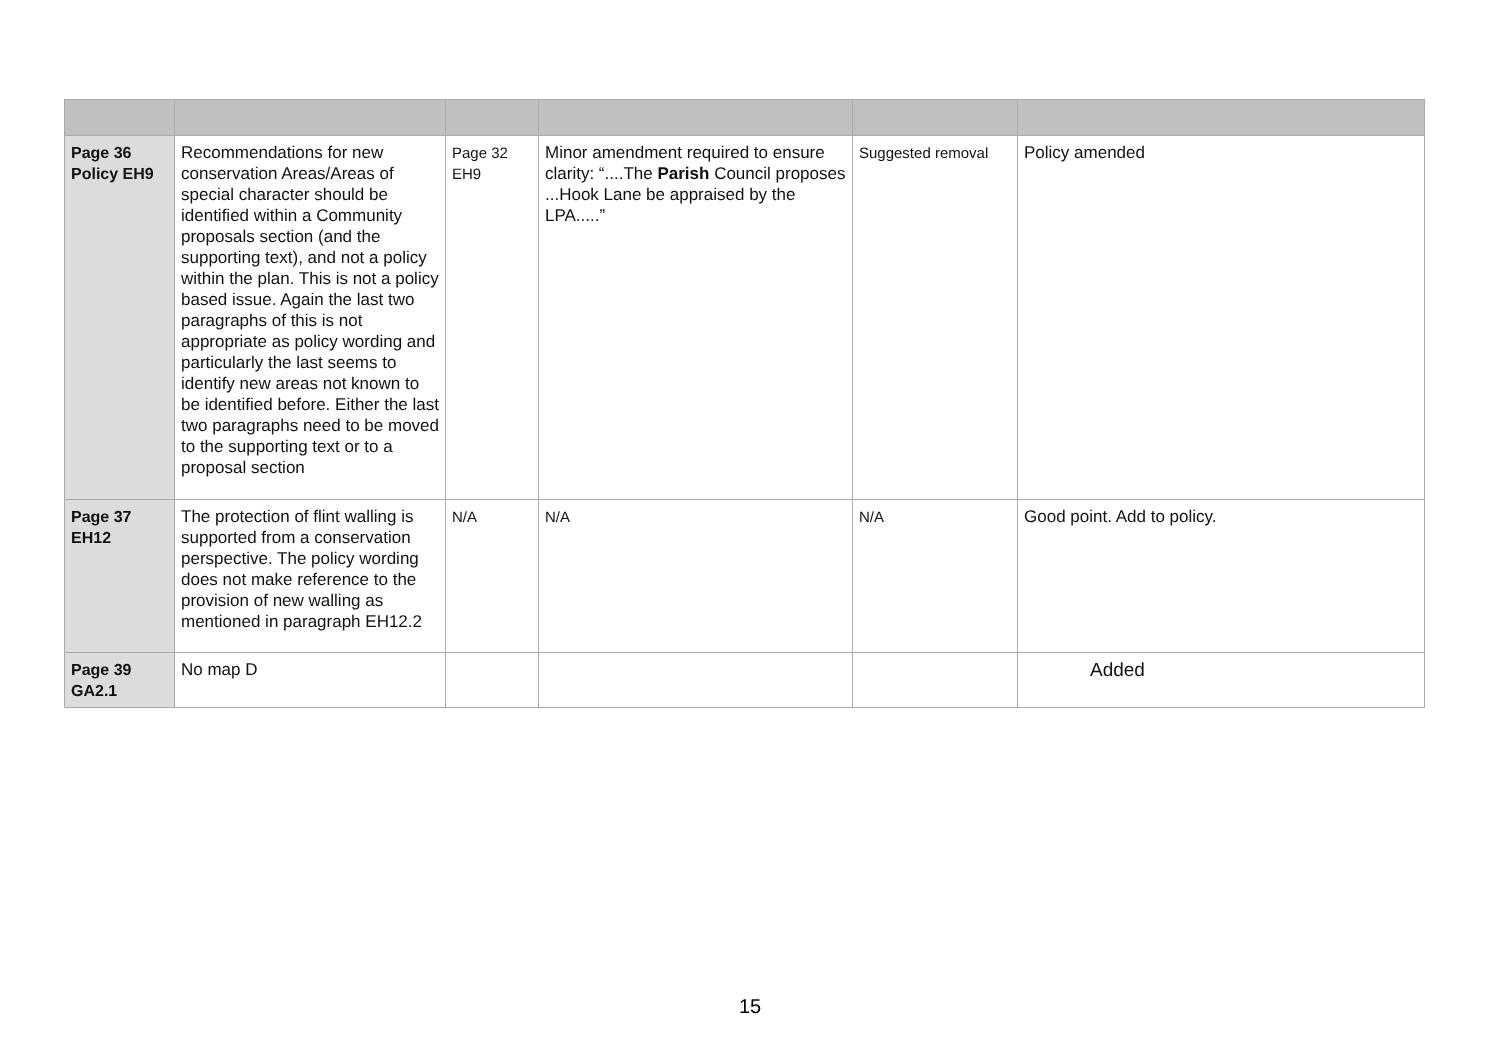| Page 36 Policy EH9 | Recommendations for new conservation Areas/Areas of special character should be identified within a Community proposals section (and the supporting text), and not a policy within the plan. This is not a policy based issue. Again the last two paragraphs of this is not appropriate as policy wording and particularly the last seems to identify new areas not known to be identified before. Either the last two paragraphs need to be moved to the supporting text or to a proposal section | Page 32 EH9 | Minor amendment required to ensure clarity: “....The Parish Council proposes ...Hook Lane be appraised by the LPA.....” | Suggested removal | Policy amended |
| Page 37 EH12 | The protection of flint walling is supported from a conservation perspective. The policy wording does not make reference to the provision of new walling as mentioned in paragraph EH12.2 | N/A | N/A | N/A | Good point. Add to policy. |
| Page 39 GA2.1 | No map D | | | | Added |
15